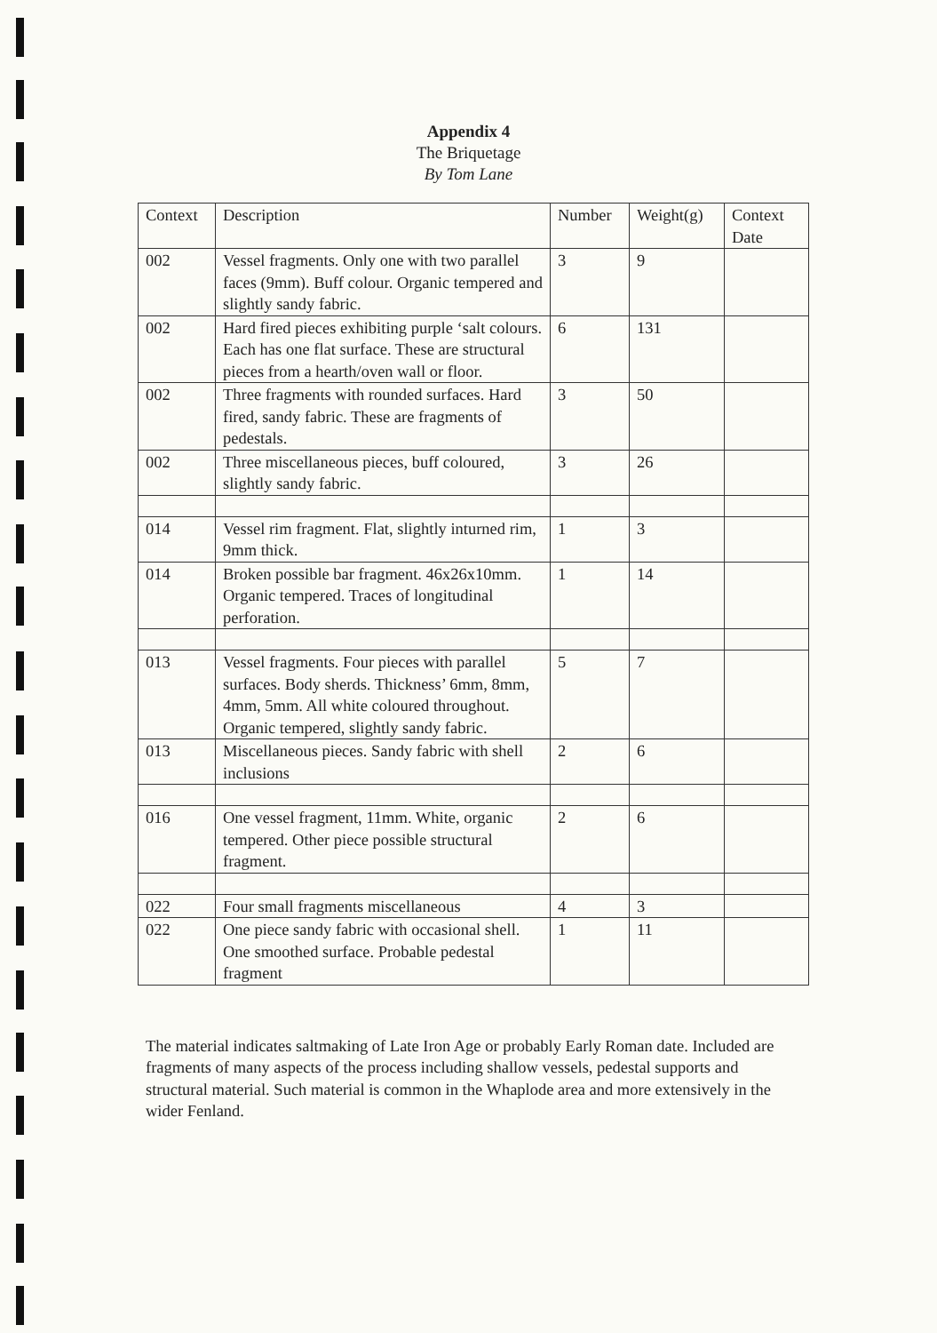Appendix 4
The Briquetage
By Tom Lane
| Context | Description | Number | Weight(g) | Context Date |
| --- | --- | --- | --- | --- |
| 002 | Vessel fragments. Only one with two parallel faces (9mm). Buff colour. Organic tempered and slightly sandy fabric. | 3 | 9 | |
| 002 | Hard fired pieces exhibiting purple ‘salt colours. Each has one flat surface. These are structural pieces from a hearth/oven wall or floor. | 6 | 131 | |
| 002 | Three fragments with rounded surfaces. Hard fired, sandy fabric. These are fragments of pedestals. | 3 | 50 | |
| 002 | Three miscellaneous pieces, buff coloured, slightly sandy fabric. | 3 | 26 | |
| 014 | Vessel rim fragment. Flat, slightly inturned rim, 9mm thick. | 1 | 3 | |
| 014 | Broken possible bar fragment. 46x26x10mm. Organic tempered. Traces of longitudinal perforation. | 1 | 14 | |
| 013 | Vessel fragments. Four pieces with parallel surfaces. Body sherds. Thickness’ 6mm, 8mm, 4mm, 5mm. All white coloured throughout. Organic tempered, slightly sandy fabric. | 5 | 7 | |
| 013 | Miscellaneous pieces. Sandy fabric with shell inclusions | 2 | 6 | |
| 016 | One vessel fragment, 11mm. White, organic tempered. Other piece possible structural fragment. | 2 | 6 | |
| 022 | Four small fragments miscellaneous | 4 | 3 | |
| 022 | One piece sandy fabric with occasional shell. One smoothed surface. Probable pedestal fragment | 1 | 11 | |
The material indicates saltmaking of Late Iron Age or probably Early Roman date. Included are fragments of many aspects of the process including shallow vessels, pedestal supports and structural material. Such material is common in the Whaplode area and more extensively in the wider Fenland.